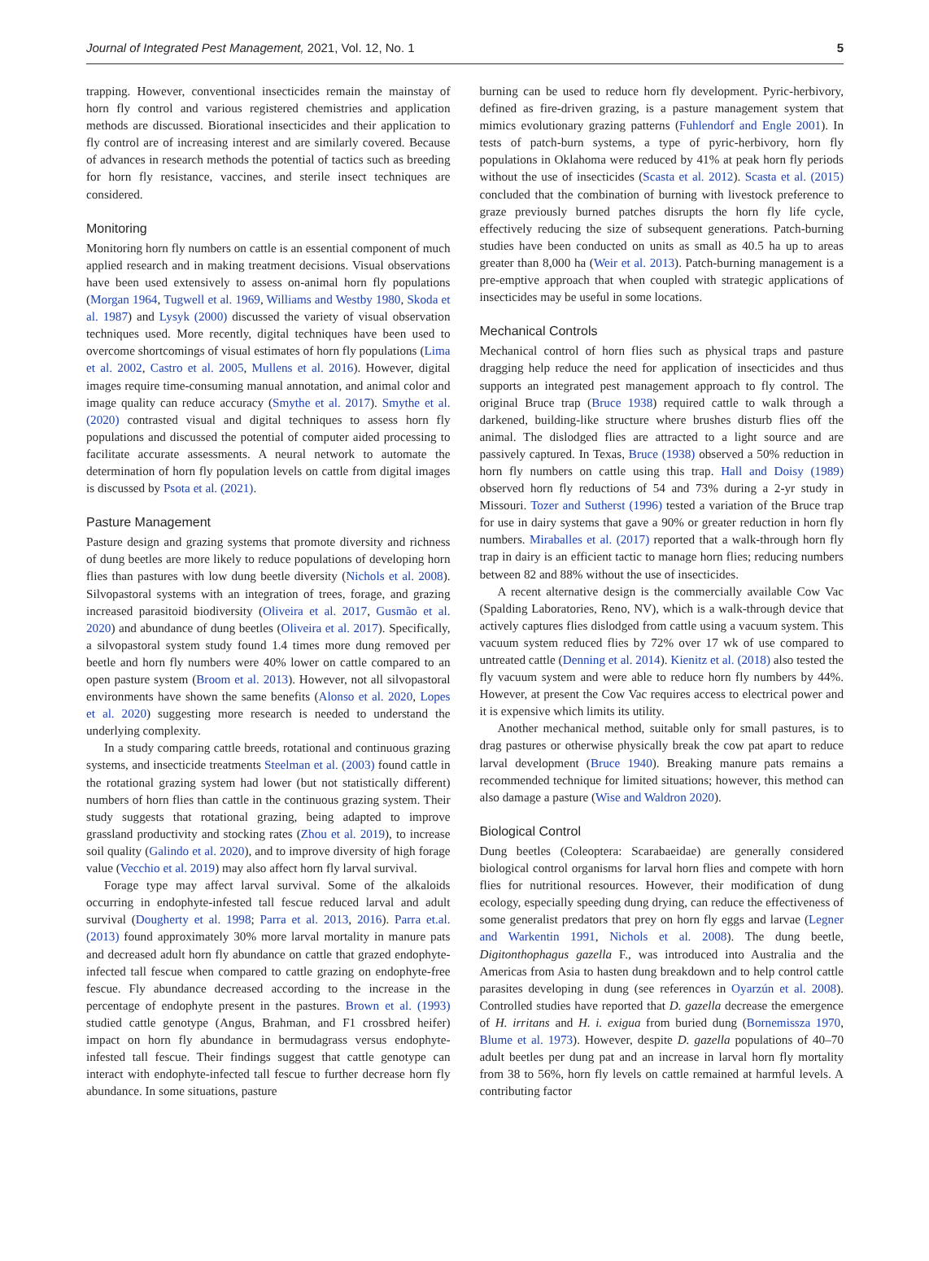Journal of Integrated Pest Management, 2021, Vol. 12, No. 1 5
trapping. However, conventional insecticides remain the mainstay of horn fly control and various registered chemistries and application methods are discussed. Biorational insecticides and their application to fly control are of increasing interest and are similarly covered. Because of advances in research methods the potential of tactics such as breeding for horn fly resistance, vaccines, and sterile insect techniques are considered.
Monitoring
Monitoring horn fly numbers on cattle is an essential component of much applied research and in making treatment decisions. Visual observations have been used extensively to assess on-animal horn fly populations (Morgan 1964, Tugwell et al. 1969, Williams and Westby 1980, Skoda et al. 1987) and Lysyk (2000) discussed the variety of visual observation techniques used. More recently, digital techniques have been used to overcome shortcomings of visual estimates of horn fly populations (Lima et al. 2002, Castro et al. 2005, Mullens et al. 2016). However, digital images require time-consuming manual annotation, and animal color and image quality can reduce accuracy (Smythe et al. 2017). Smythe et al. (2020) contrasted visual and digital techniques to assess horn fly populations and discussed the potential of computer aided processing to facilitate accurate assessments. A neural network to automate the determination of horn fly population levels on cattle from digital images is discussed by Psota et al. (2021).
Pasture Management
Pasture design and grazing systems that promote diversity and richness of dung beetles are more likely to reduce populations of developing horn flies than pastures with low dung beetle diversity (Nichols et al. 2008). Silvopastoral systems with an integration of trees, forage, and grazing increased parasitoid biodiversity (Oliveira et al. 2017, Gusmão et al. 2020) and abundance of dung beetles (Oliveira et al. 2017). Specifically, a silvopastoral system study found 1.4 times more dung removed per beetle and horn fly numbers were 40% lower on cattle compared to an open pasture system (Broom et al. 2013). However, not all silvopastoral environments have shown the same benefits (Alonso et al. 2020, Lopes et al. 2020) suggesting more research is needed to understand the underlying complexity.
In a study comparing cattle breeds, rotational and continuous grazing systems, and insecticide treatments Steelman et al. (2003) found cattle in the rotational grazing system had lower (but not statistically different) numbers of horn flies than cattle in the continuous grazing system. Their study suggests that rotational grazing, being adapted to improve grassland productivity and stocking rates (Zhou et al. 2019), to increase soil quality (Galindo et al. 2020), and to improve diversity of high forage value (Vecchio et al. 2019) may also affect horn fly larval survival.
Forage type may affect larval survival. Some of the alkaloids occurring in endophyte-infested tall fescue reduced larval and adult survival (Dougherty et al. 1998; Parra et al. 2013, 2016). Parra et.al. (2013) found approximately 30% more larval mortality in manure pats and decreased adult horn fly abundance on cattle that grazed endophyte-infected tall fescue when compared to cattle grazing on endophyte-free fescue. Fly abundance decreased according to the increase in the percentage of endophyte present in the pastures. Brown et al. (1993) studied cattle genotype (Angus, Brahman, and F1 crossbred heifer) impact on horn fly abundance in bermudagrass versus endophyte-infested tall fescue. Their findings suggest that cattle genotype can interact with endophyte-infected tall fescue to further decrease horn fly abundance. In some situations, pasture
burning can be used to reduce horn fly development. Pyric-herbivory, defined as fire-driven grazing, is a pasture management system that mimics evolutionary grazing patterns (Fuhlendorf and Engle 2001). In tests of patch-burn systems, a type of pyric-herbivory, horn fly populations in Oklahoma were reduced by 41% at peak horn fly periods without the use of insecticides (Scasta et al. 2012). Scasta et al. (2015) concluded that the combination of burning with livestock preference to graze previously burned patches disrupts the horn fly life cycle, effectively reducing the size of subsequent generations. Patch-burning studies have been conducted on units as small as 40.5 ha up to areas greater than 8,000 ha (Weir et al. 2013). Patch-burning management is a pre-emptive approach that when coupled with strategic applications of insecticides may be useful in some locations.
Mechanical Controls
Mechanical control of horn flies such as physical traps and pasture dragging help reduce the need for application of insecticides and thus supports an integrated pest management approach to fly control. The original Bruce trap (Bruce 1938) required cattle to walk through a darkened, building-like structure where brushes disturb flies off the animal. The dislodged flies are attracted to a light source and are passively captured. In Texas, Bruce (1938) observed a 50% reduction in horn fly numbers on cattle using this trap. Hall and Doisy (1989) observed horn fly reductions of 54 and 73% during a 2-yr study in Missouri. Tozer and Sutherst (1996) tested a variation of the Bruce trap for use in dairy systems that gave a 90% or greater reduction in horn fly numbers. Miraballes et al. (2017) reported that a walk-through horn fly trap in dairy is an efficient tactic to manage horn flies; reducing numbers between 82 and 88% without the use of insecticides.
A recent alternative design is the commercially available Cow Vac (Spalding Laboratories, Reno, NV), which is a walk-through device that actively captures flies dislodged from cattle using a vacuum system. This vacuum system reduced flies by 72% over 17 wk of use compared to untreated cattle (Denning et al. 2014). Kienitz et al. (2018) also tested the fly vacuum system and were able to reduce horn fly numbers by 44%. However, at present the Cow Vac requires access to electrical power and it is expensive which limits its utility.
Another mechanical method, suitable only for small pastures, is to drag pastures or otherwise physically break the cow pat apart to reduce larval development (Bruce 1940). Breaking manure pats remains a recommended technique for limited situations; however, this method can also damage a pasture (Wise and Waldron 2020).
Biological Control
Dung beetles (Coleoptera: Scarabaeidae) are generally considered biological control organisms for larval horn flies and compete with horn flies for nutritional resources. However, their modification of dung ecology, especially speeding dung drying, can reduce the effectiveness of some generalist predators that prey on horn fly eggs and larvae (Legner and Warkentin 1991, Nichols et al. 2008). The dung beetle, Digitonthophagus gazella F., was introduced into Australia and the Americas from Asia to hasten dung breakdown and to help control cattle parasites developing in dung (see references in Oyarzún et al. 2008). Controlled studies have reported that D. gazella decrease the emergence of H. irritans and H. i. exigua from buried dung (Bornemissza 1970, Blume et al. 1973). However, despite D. gazella populations of 40–70 adult beetles per dung pat and an increase in larval horn fly mortality from 38 to 56%, horn fly levels on cattle remained at harmful levels. A contributing factor